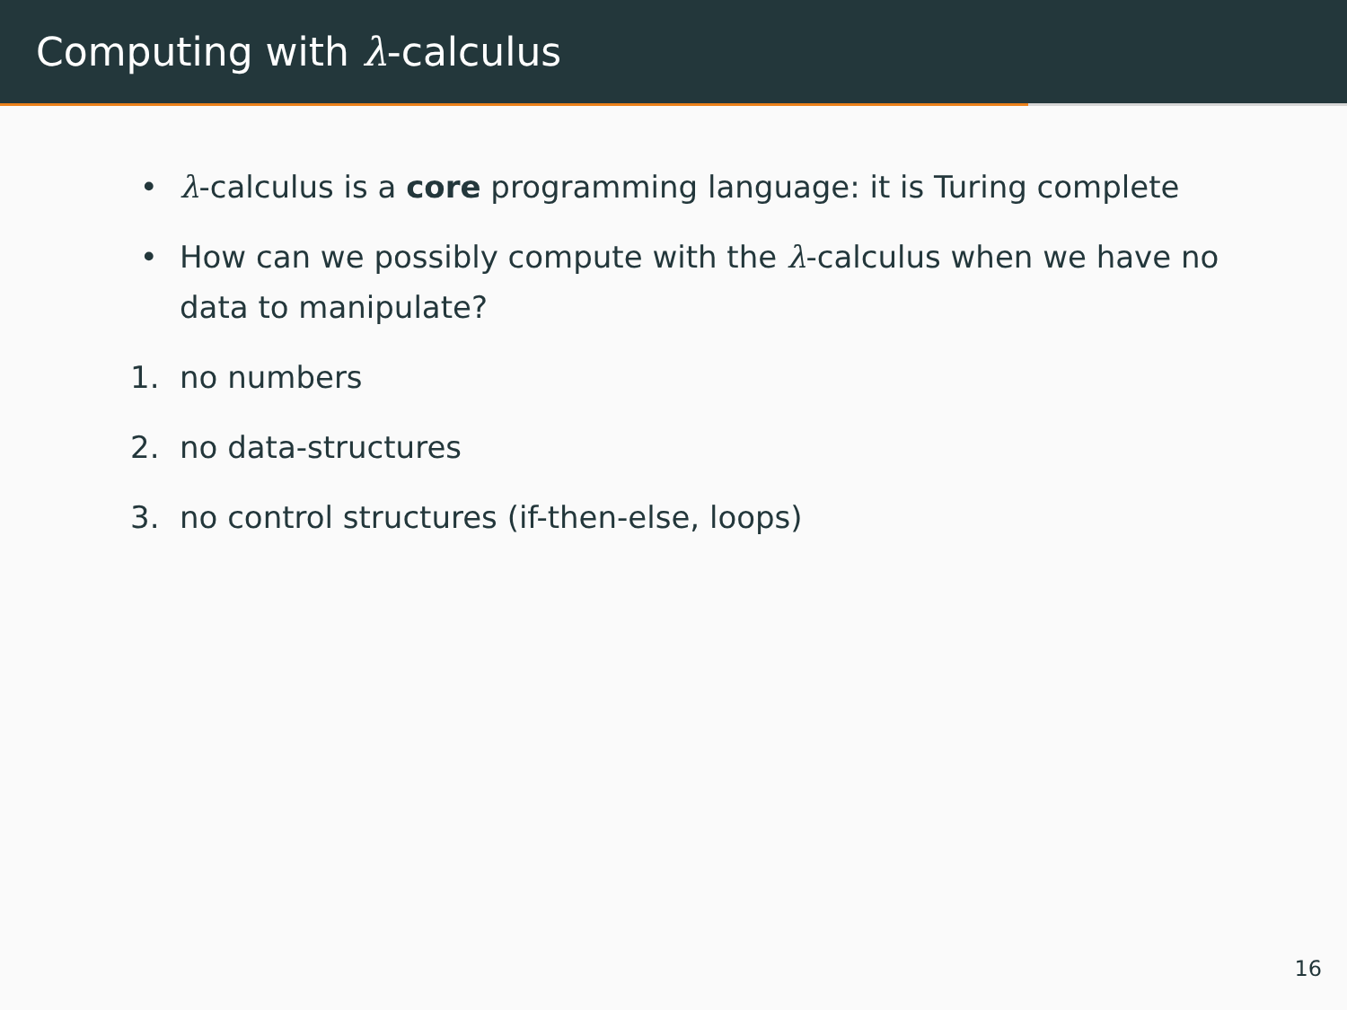Computing with λ-calculus
• λ-calculus is a core programming language: it is Turing complete
• How can we possibly compute with the λ-calculus when we have no data to manipulate?
1. no numbers
2. no data-structures
3. no control structures (if-then-else, loops)
16